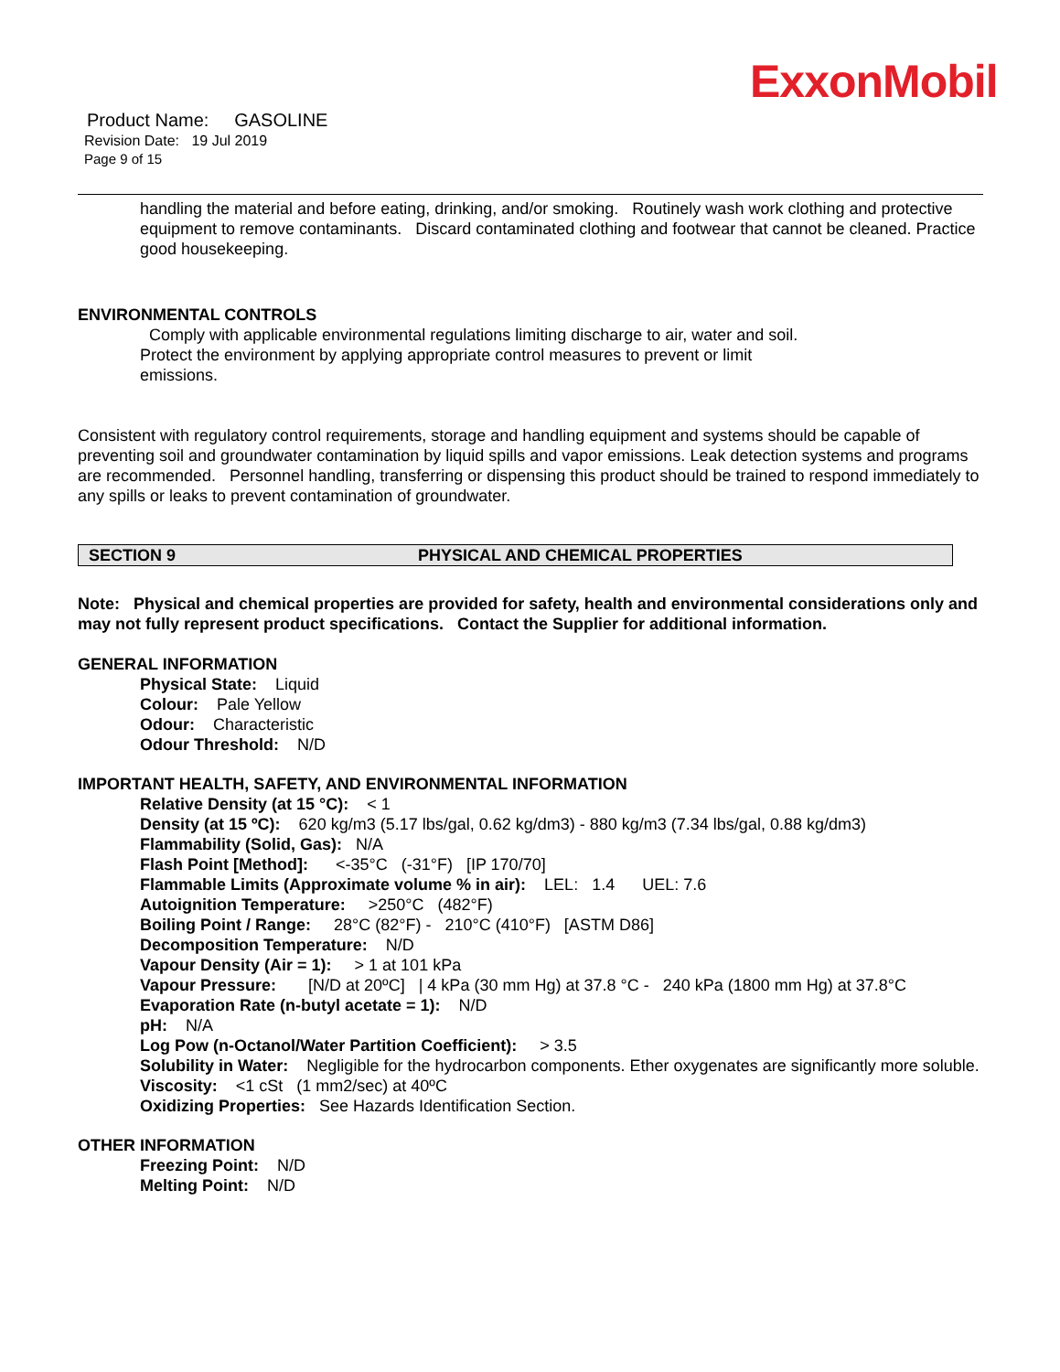ExxonMobil
Product Name: GASOLINE
Revision Date: 19 Jul 2019
Page 9 of 15
handling the material and before eating, drinking, and/or smoking. Routinely wash work clothing and protective equipment to remove contaminants. Discard contaminated clothing and footwear that cannot be cleaned. Practice good housekeeping.
ENVIRONMENTAL CONTROLS
Comply with applicable environmental regulations limiting discharge to air, water and soil. Protect the environment by applying appropriate control measures to prevent or limit emissions.
Consistent with regulatory control requirements, storage and handling equipment and systems should be capable of preventing soil and groundwater contamination by liquid spills and vapor emissions. Leak detection systems and programs are recommended. Personnel handling, transferring or dispensing this product should be trained to respond immediately to any spills or leaks to prevent contamination of groundwater.
SECTION 9 PHYSICAL AND CHEMICAL PROPERTIES
Note: Physical and chemical properties are provided for safety, health and environmental considerations only and may not fully represent product specifications. Contact the Supplier for additional information.
GENERAL INFORMATION
Physical State: Liquid
Colour: Pale Yellow
Odour: Characteristic
Odour Threshold: N/D
IMPORTANT HEALTH, SAFETY, AND ENVIRONMENTAL INFORMATION
Relative Density (at 15 °C): < 1
Density (at 15 ºC): 620 kg/m3 (5.17 lbs/gal, 0.62 kg/dm3) - 880 kg/m3 (7.34 lbs/gal, 0.88 kg/dm3)
Flammability (Solid, Gas): N/A
Flash Point [Method]: <-35°C (-31°F) [IP 170/70]
Flammable Limits (Approximate volume % in air): LEL: 1.4 UEL: 7.6
Autoignition Temperature: >250°C (482°F)
Boiling Point / Range: 28°C (82°F) - 210°C (410°F) [ASTM D86]
Decomposition Temperature: N/D
Vapour Density (Air = 1): > 1 at 101 kPa
Vapour Pressure: [N/D at 20ºC] | 4 kPa (30 mm Hg) at 37.8 °C - 240 kPa (1800 mm Hg) at 37.8°C
Evaporation Rate (n-butyl acetate = 1): N/D
pH: N/A
Log Pow (n-Octanol/Water Partition Coefficient): > 3.5
Solubility in Water: Negligible for the hydrocarbon components. Ether oxygenates are significantly more soluble.
Viscosity: <1 cSt (1 mm2/sec) at 40ºC
Oxidizing Properties: See Hazards Identification Section.
OTHER INFORMATION
Freezing Point: N/D
Melting Point: N/D